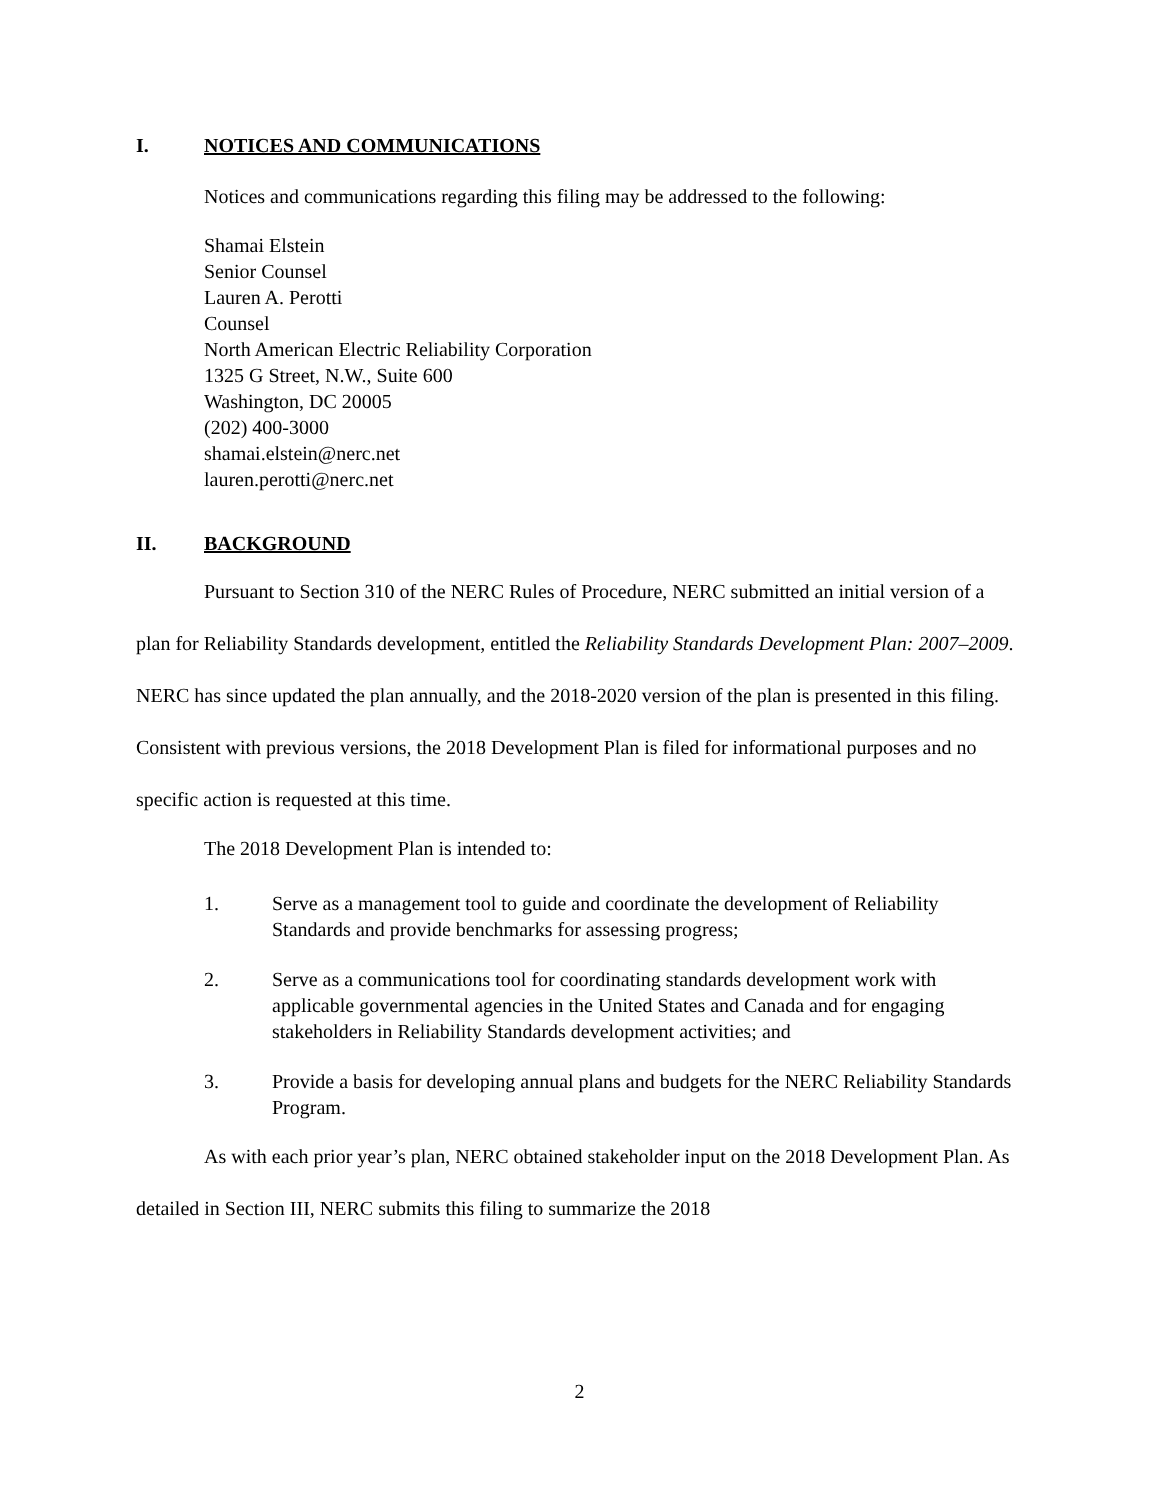I. NOTICES AND COMMUNICATIONS
Notices and communications regarding this filing may be addressed to the following:
Shamai Elstein
Senior Counsel
Lauren A. Perotti
Counsel
North American Electric Reliability Corporation
1325 G Street, N.W., Suite 600
Washington, DC 20005
(202) 400-3000
shamai.elstein@nerc.net
lauren.perotti@nerc.net
II. BACKGROUND
Pursuant to Section 310 of the NERC Rules of Procedure, NERC submitted an initial version of a plan for Reliability Standards development, entitled the Reliability Standards Development Plan: 2007–2009. NERC has since updated the plan annually, and the 2018-2020 version of the plan is presented in this filing. Consistent with previous versions, the 2018 Development Plan is filed for informational purposes and no specific action is requested at this time.
The 2018 Development Plan is intended to:
1. Serve as a management tool to guide and coordinate the development of Reliability Standards and provide benchmarks for assessing progress;
2. Serve as a communications tool for coordinating standards development work with applicable governmental agencies in the United States and Canada and for engaging stakeholders in Reliability Standards development activities; and
3. Provide a basis for developing annual plans and budgets for the NERC Reliability Standards Program.
As with each prior year’s plan, NERC obtained stakeholder input on the 2018 Development Plan. As detailed in Section III, NERC submits this filing to summarize the 2018
2